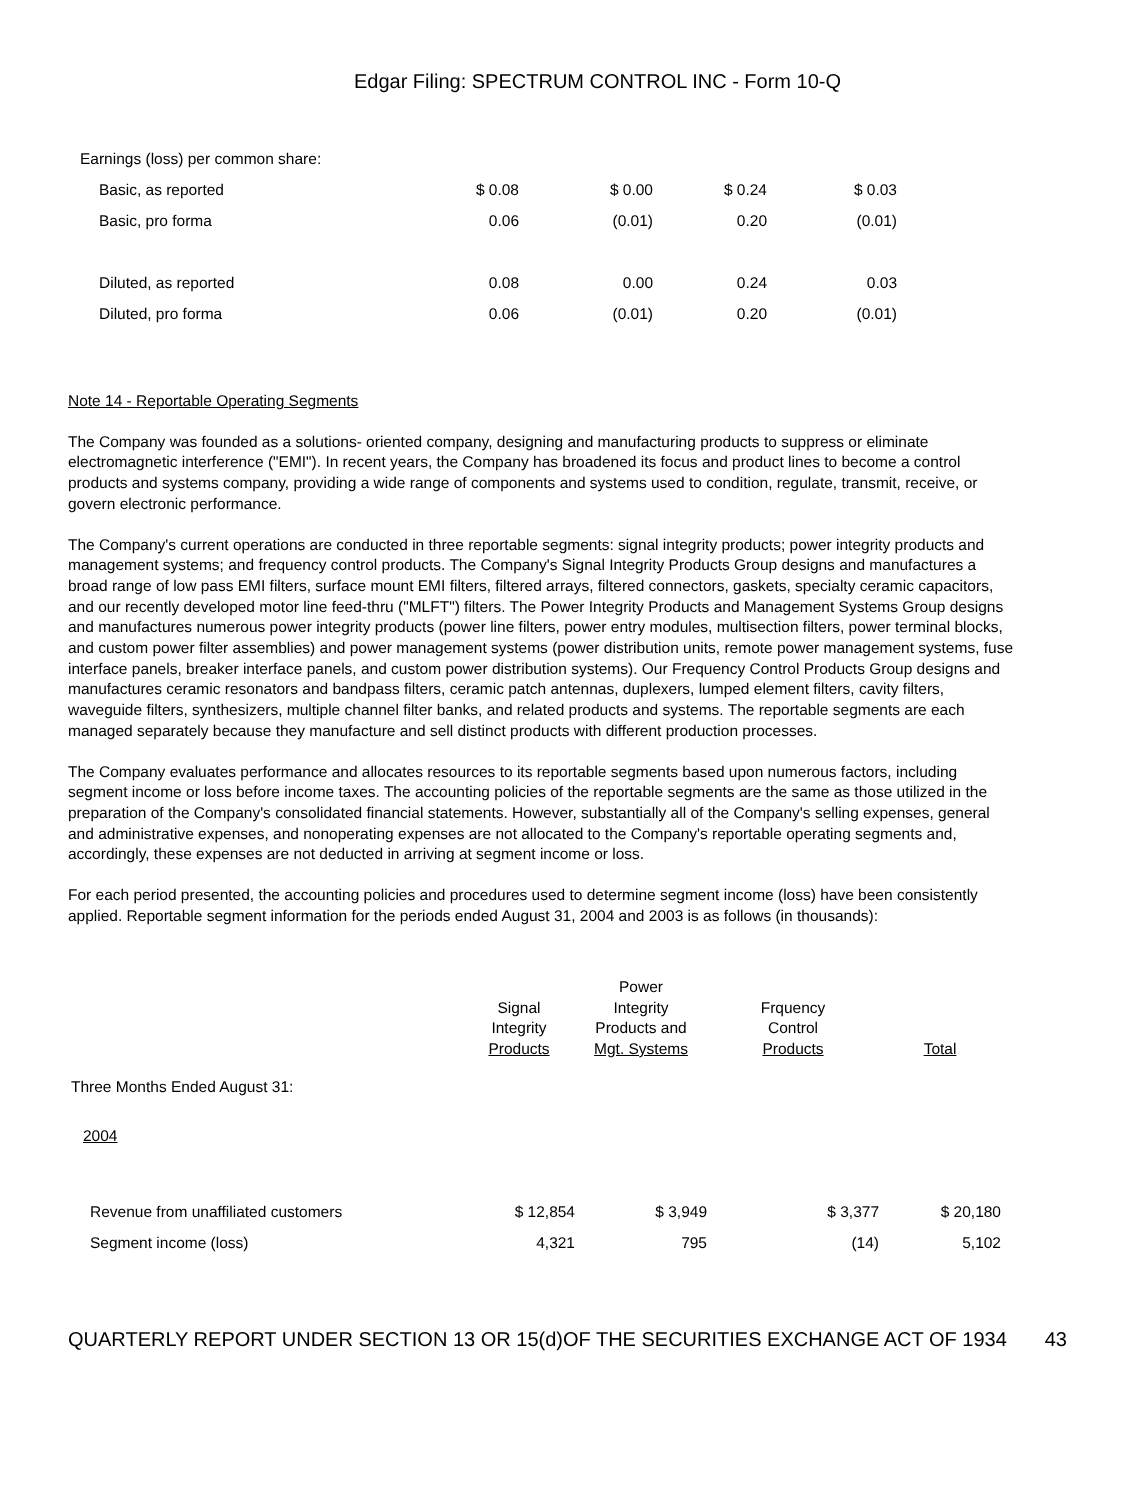Edgar Filing: SPECTRUM CONTROL INC - Form 10-Q
| Earnings (loss) per common share: | | | | |
| Basic, as reported | $ 0.08 | $ 0.00 | $ 0.24 | $ 0.03 |
| Basic, pro forma | 0.06 | (0.01) | 0.20 | (0.01) |
| Diluted, as reported | 0.08 | 0.00 | 0.24 | 0.03 |
| Diluted, pro forma | 0.06 | (0.01) | 0.20 | (0.01) |
Note 14 - Reportable Operating Segments
The Company was founded as a solutions- oriented company, designing and manufacturing products to suppress or eliminate electromagnetic interference ("EMI"). In recent years, the Company has broadened its focus and product lines to become a control products and systems company, providing a wide range of components and systems used to condition, regulate, transmit, receive, or govern electronic performance.
The Company's current operations are conducted in three reportable segments: signal integrity products; power integrity products and management systems; and frequency control products. The Company's Signal Integrity Products Group designs and manufactures a broad range of low pass EMI filters, surface mount EMI filters, filtered arrays, filtered connectors, gaskets, specialty ceramic capacitors, and our recently developed motor line feed-thru ("MLFT") filters. The Power Integrity Products and Management Systems Group designs and manufactures numerous power integrity products (power line filters, power entry modules, multisection filters, power terminal blocks, and custom power filter assemblies) and power management systems (power distribution units, remote power management systems, fuse interface panels, breaker interface panels, and custom power distribution systems). Our Frequency Control Products Group designs and manufactures ceramic resonators and bandpass filters, ceramic patch antennas, duplexers, lumped element filters, cavity filters, waveguide filters, synthesizers, multiple channel filter banks, and related products and systems. The reportable segments are each managed separately because they manufacture and sell distinct products with different production processes.
The Company evaluates performance and allocates resources to its reportable segments based upon numerous factors, including segment income or loss before income taxes. The accounting policies of the reportable segments are the same as those utilized in the preparation of the Company's consolidated financial statements. However, substantially all of the Company's selling expenses, general and administrative expenses, and nonoperating expenses are not allocated to the Company's reportable operating segments and, accordingly, these expenses are not deducted in arriving at segment income or loss.
For each period presented, the accounting policies and procedures used to determine segment income (loss) have been consistently applied. Reportable segment information for the periods ended August 31, 2004 and 2003 is as follows (in thousands):
| | Signal Integrity Products | Power Integrity Products and Mgt. Systems | Frquency Control Products | Total |
| --- | --- | --- | --- | --- |
| Three Months Ended August 31: | | | | |
| 2004 | | | | |
| Revenue from unaffiliated customers | $ 12,854 | $ 3,949 | $ 3,377 | $ 20,180 |
| Segment income (loss) | 4,321 | 795 | (14) | 5,102 |
QUARTERLY REPORT UNDER SECTION 13 OR 15(d)OF THE SECURITIES EXCHANGE ACT OF 1934 43